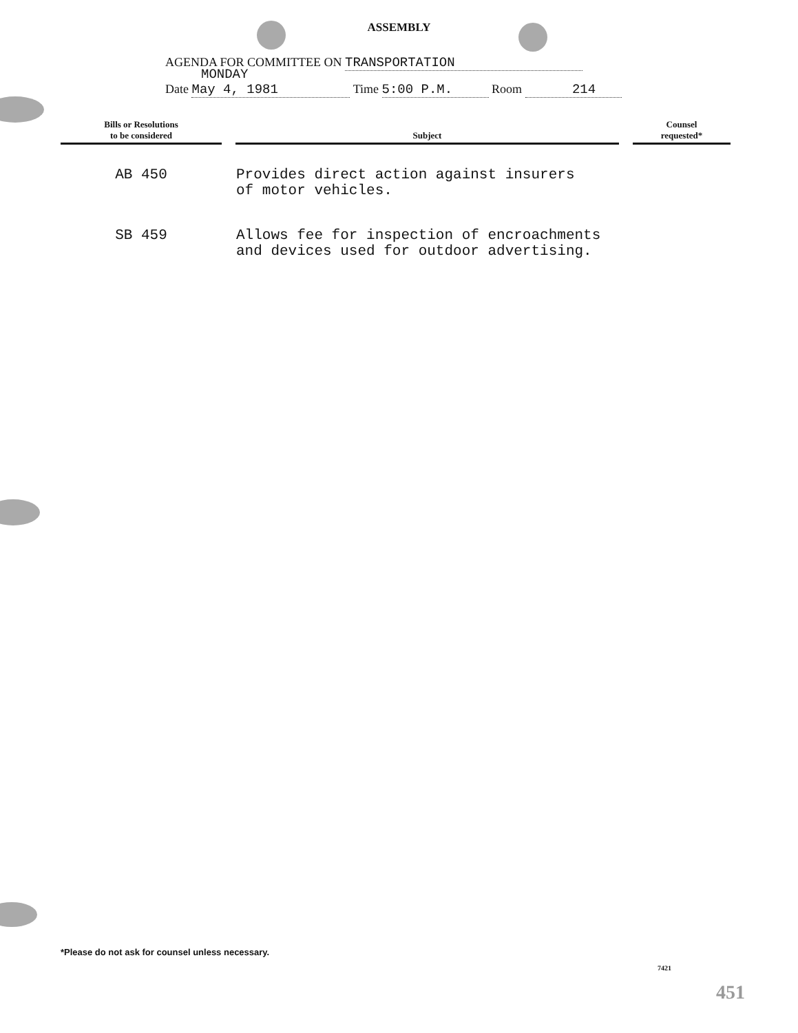ASSEMBLY
AGENDA FOR COMMITTEE ON TRANSPORTATION
MONDAY
Date May 4, 1981 Time 5:00 P.M. Room 214
| Bills or Resolutions to be considered | Subject | Counsel requested* |
| --- | --- | --- |
| AB 450 | Provides direct action against insurers of motor vehicles. | |
| SB 459 | Allows fee for inspection of encroachments and devices used for outdoor advertising. | |
*Please do not ask for counsel unless necessary.
7421
451